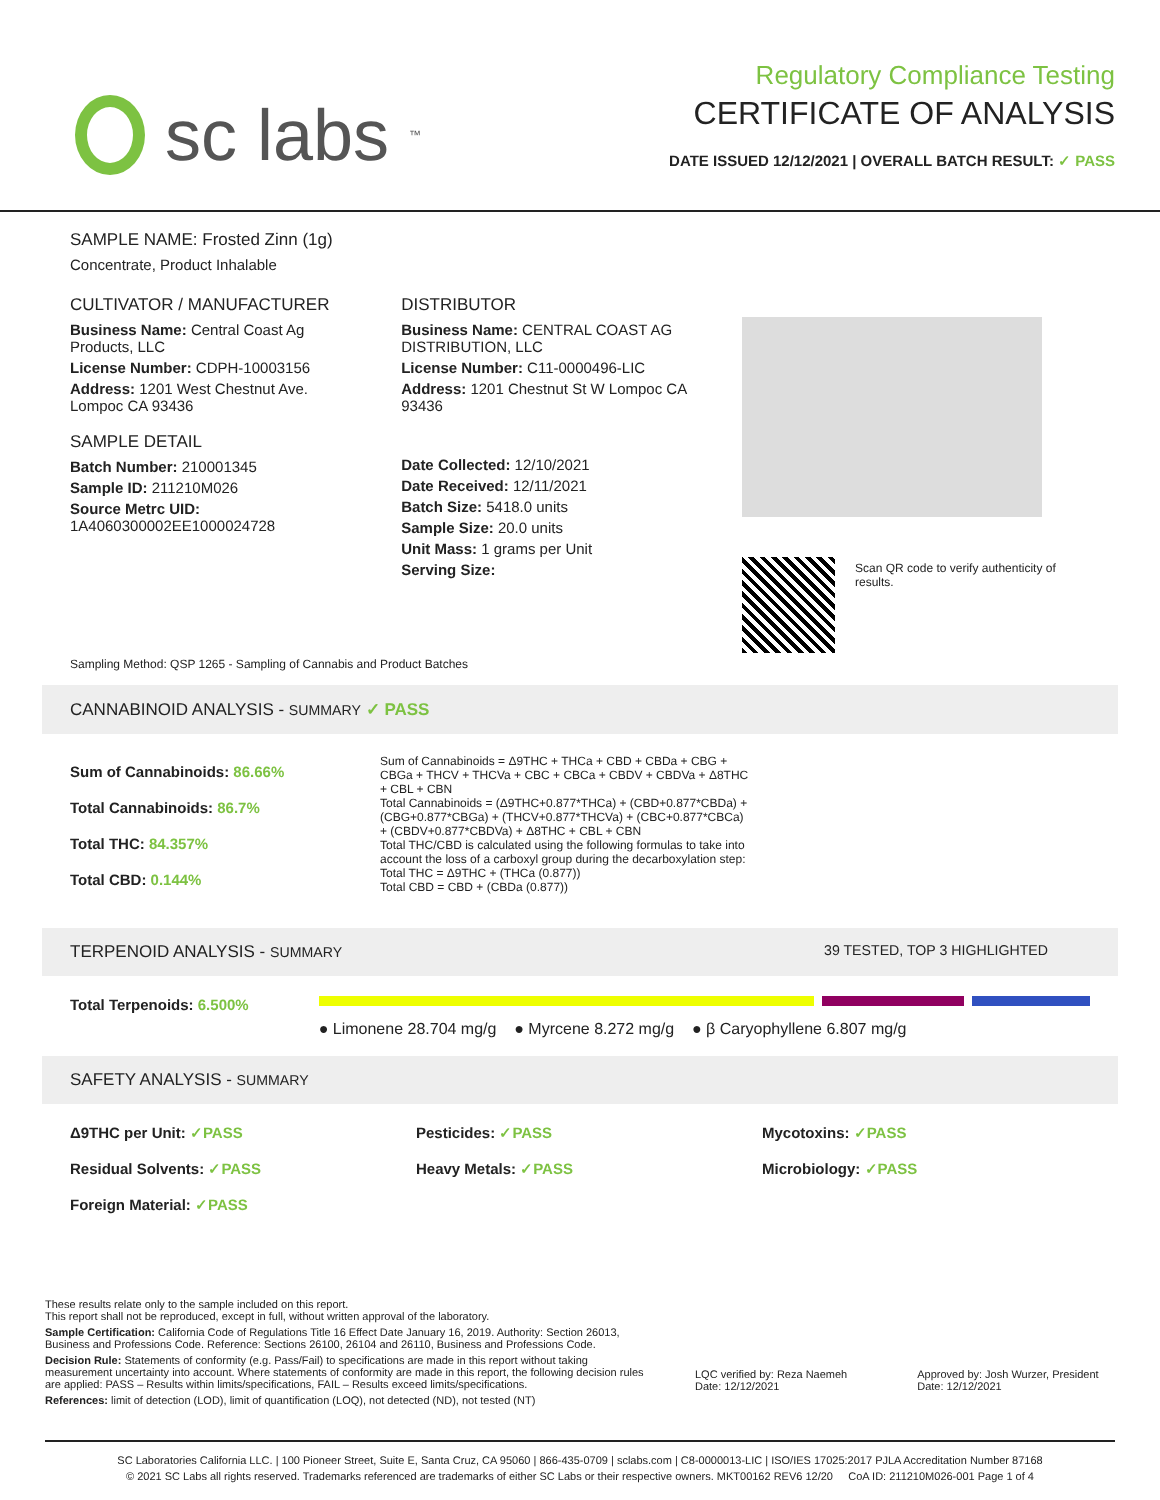sc labs<sup>™</sup>
Regulatory Compliance Testing
CERTIFICATE OF ANALYSIS
DATE ISSUED 12/12/2021 | OVERALL BATCH RESULT: ✓ PASS
SAMPLE NAME: Frosted Zinn (1g)
Concentrate, Product Inhalable
CULTIVATOR / MANUFACTURER
Business Name: Central Coast Ag Products, LLC
License Number: CDPH-10003156
Address: 1201 West Chestnut Ave. Lompoc CA 93436
SAMPLE DETAIL
Batch Number: 210001345
Sample ID: 211210M026
Source Metrc UID:
1A4060300002EE1000024728
DISTRIBUTOR
Business Name: CENTRAL COAST AG DISTRIBUTION, LLC
License Number: C11-0000496-LIC
Address: 1201 Chestnut St W Lompoc CA 93436
Date Collected: 12/10/2021
Date Received: 12/11/2021
Batch Size: 5418.0 units
Sample Size: 20.0 units
Unit Mass: 1 grams per Unit
Serving Size:
Scan QR code to verify authenticity of results.
Sampling Method: QSP 1265 - Sampling of Cannabis and Product Batches
CANNABINOID ANALYSIS - SUMMARY ✓ PASS
Sum of Cannabinoids: 86.66%
Total Cannabinoids: 86.7%
Total THC: 84.357%
Total CBD: 0.144%
Sum of Cannabinoids = Δ9THC + THCa + CBD + CBDa + CBG + CBGa + THCV + THCVa + CBC + CBCa + CBDV + CBDVa + Δ8THC + CBL + CBN
Total Cannabinoids = (Δ9THC+0.877*THCa) + (CBD+0.877*CBDa) + (CBG+0.877*CBGa) + (THCV+0.877*THCVa) + (CBC+0.877*CBCa) + (CBDV+0.877*CBDVa) + Δ8THC + CBL + CBN
Total THC/CBD is calculated using the following formulas to take into account the loss of a carboxyl group during the decarboxylation step:
Total THC = Δ9THC + (THCa (0.877))
Total CBD = CBD + (CBDa (0.877))
TERPENOID ANALYSIS - SUMMARY 39 TESTED, TOP 3 HIGHLIGHTED
Total Terpenoids: 6.500%
● Limonene 28.704 mg/g ● Myrcene 8.272 mg/g ● β Caryophyllene 6.807 mg/g
SAFETY ANALYSIS - SUMMARY
Δ9THC per Unit: ✓PASS Pesticides: ✓PASS Mycotoxins: ✓PASS Residual Solvents: ✓PASS Heavy Metals: ✓PASS Microbiology: ✓PASS Foreign Material: ✓PASS
These results relate only to the sample included on this report.
This report shall not be reproduced, except in full, without written approval of the laboratory.
Sample Certification: California Code of Regulations Title 16 Effect Date January 16, 2019. Authority: Section 26013, Business and Professions Code. Reference: Sections 26100, 26104 and 26110, Business and Professions Code.
Decision Rule: Statements of conformity (e.g. Pass/Fail) to specifications are made in this report without taking measurement uncertainty into account. Where statements of conformity are made in this report, the following decision rules are applied: PASS – Results within limits/specifications, FAIL – Results exceed limits/specifications.
References: limit of detection (LOD), limit of quantification (LOQ), not detected (ND), not tested (NT)
LQC verified by: Reza Naemeh
Date: 12/12/2021
Approved by: Josh Wurzer, President
Date: 12/12/2021
SC Laboratories California LLC. | 100 Pioneer Street, Suite E, Santa Cruz, CA 95060 | 866-435-0709 | sclabs.com | C8-0000013-LIC | ISO/IES 17025:2017 PJLA Accreditation Number 87168
© 2021 SC Labs all rights reserved. Trademarks referenced are trademarks of either SC Labs or their respective owners. MKT00162 REV6 12/20 CoA ID: 211210M026-001 Page 1 of 4